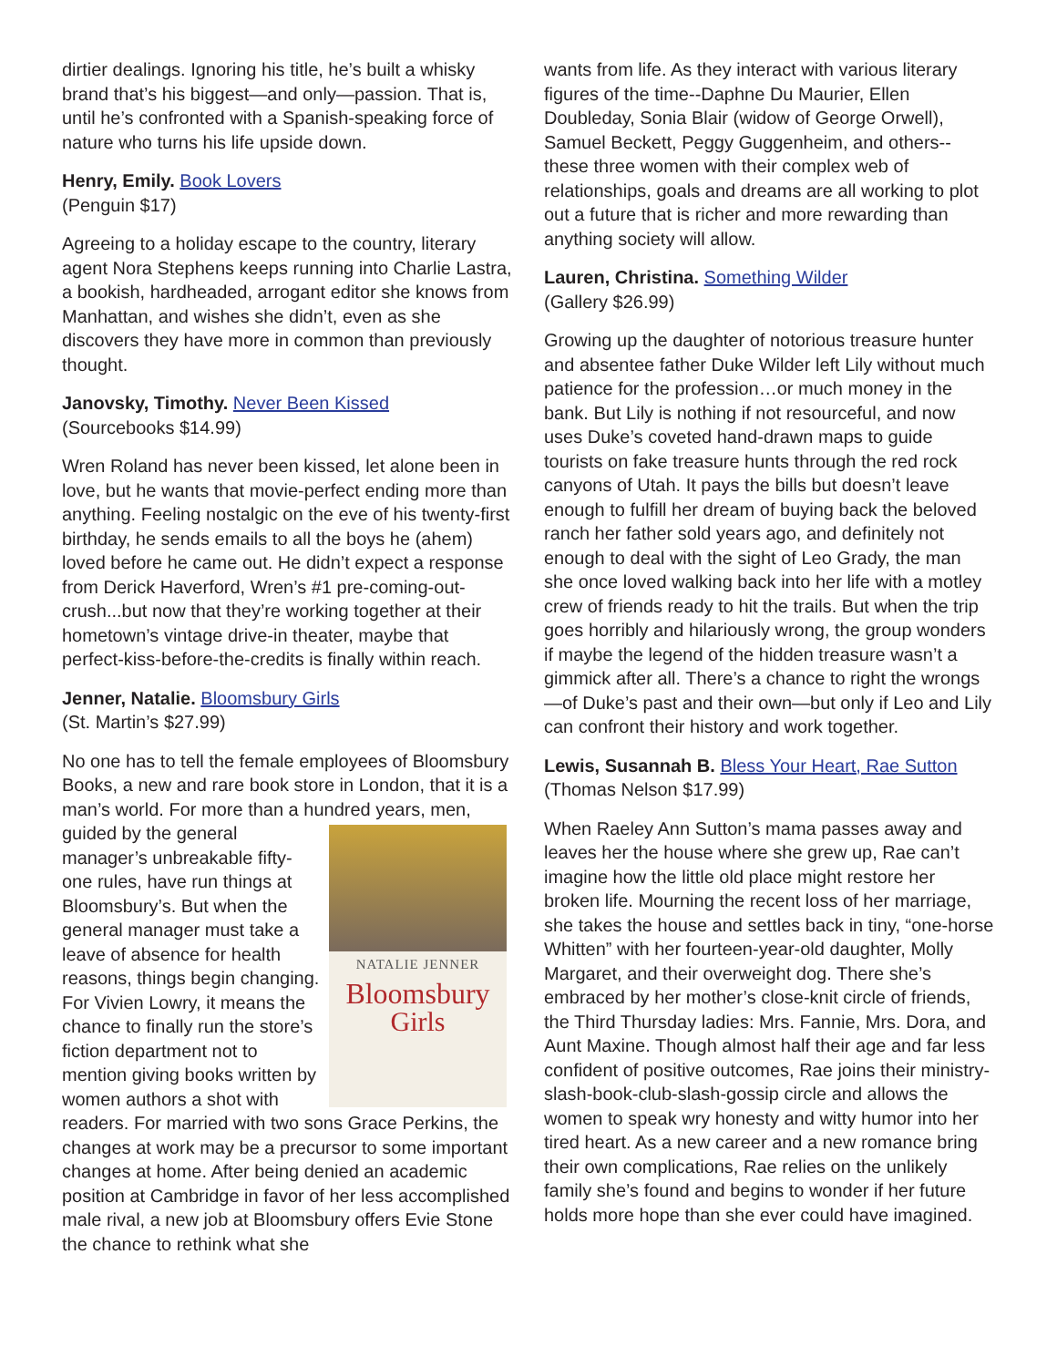dirtier dealings. Ignoring his title, he’s built a whisky brand that’s his biggest—and only—passion. That is, until he’s confronted with a Spanish-speaking force of nature who turns his life upside down.
Henry, Emily. Book Lovers
(Penguin $17)
Agreeing to a holiday escape to the country, literary agent Nora Stephens keeps running into Charlie Lastra, a bookish, hardheaded, arrogant editor she knows from Manhattan, and wishes she didn’t, even as she discovers they have more in common than previously thought.
Janovsky, Timothy. Never Been Kissed
(Sourcebooks $14.99)
Wren Roland has never been kissed, let alone been in love, but he wants that movie-perfect ending more than anything. Feeling nostalgic on the eve of his twenty-first birthday, he sends emails to all the boys he (ahem) loved before he came out. He didn’t expect a response from Derick Haverford, Wren’s #1 pre-coming-out-crush...but now that they’re working together at their hometown’s vintage drive-in theater, maybe that perfect-kiss-before-the-credits is finally within reach.
Jenner, Natalie. Bloomsbury Girls
(St. Martin’s $27.99)
No one has to tell the female employees of Bloomsbury Books, a new and rare book store in London, that it is a man’s world. For more than a hundred NATALIE JENNER
Bloomsbury
Girls years, men, guided by the general manager’s unbreakable fifty-one rules, have run things at Bloomsbury’s. But when the general manager must take a leave of absence for health reasons, things begin changing. For Vivien Lowry, it means the chance to finally run the store’s fiction department not to mention giving books written by women authors a shot with readers. For married with two sons Grace Perkins, the changes at work may be a precursor to some important changes at home. After being denied an academic position at Cambridge in favor of her less accomplished male rival, a new job at Bloomsbury offers Evie Stone the chance to rethink what she
wants from life. As they interact with various literary figures of the time--Daphne Du Maurier, Ellen Doubleday, Sonia Blair (widow of George Orwell), Samuel Beckett, Peggy Guggenheim, and others--these three women with their complex web of relationships, goals and dreams are all working to plot out a future that is richer and more rewarding than anything society will allow.
Lauren, Christina. Something Wilder
(Gallery $26.99)
Growing up the daughter of notorious treasure hunter and absentee father Duke Wilder left Lily without much patience for the profession…or much money in the bank. But Lily is nothing if not resourceful, and now uses Duke’s coveted hand-drawn maps to guide tourists on fake treasure hunts through the red rock canyons of Utah. It pays the bills but doesn’t leave enough to fulfill her dream of buying back the beloved ranch her father sold years ago, and definitely not enough to deal with the sight of Leo Grady, the man she once loved walking back into her life with a motley crew of friends ready to hit the trails. But when the trip goes horribly and hilariously wrong, the group wonders if maybe the legend of the hidden treasure wasn’t a gimmick after all. There’s a chance to right the wrongs—of Duke’s past and their own—but only if Leo and Lily can confront their history and work together.
Lewis, Susannah B. Bless Your Heart, Rae Sutton
(Thomas Nelson $17.99)
When Raeley Ann Sutton’s mama passes away and leaves her the house where she grew up, Rae can’t imagine how the little old place might restore her broken life. Mourning the recent loss of her marriage, she takes the house and settles back in tiny, “one-horse Whitten” with her fourteen-year-old daughter, Molly Margaret, and their overweight dog. There she’s embraced by her mother’s close-knit circle of friends, the Third Thursday ladies: Mrs. Fannie, Mrs. Dora, and Aunt Maxine. Though almost half their age and far less confident of positive outcomes, Rae joins their ministry-slash-book-club-slash-gossip circle and allows the women to speak wry honesty and witty humor into her tired heart. As a new career and a new romance bring their own complications, Rae relies on the unlikely family she’s found and begins to wonder if her future holds more hope than she ever could have imagined.